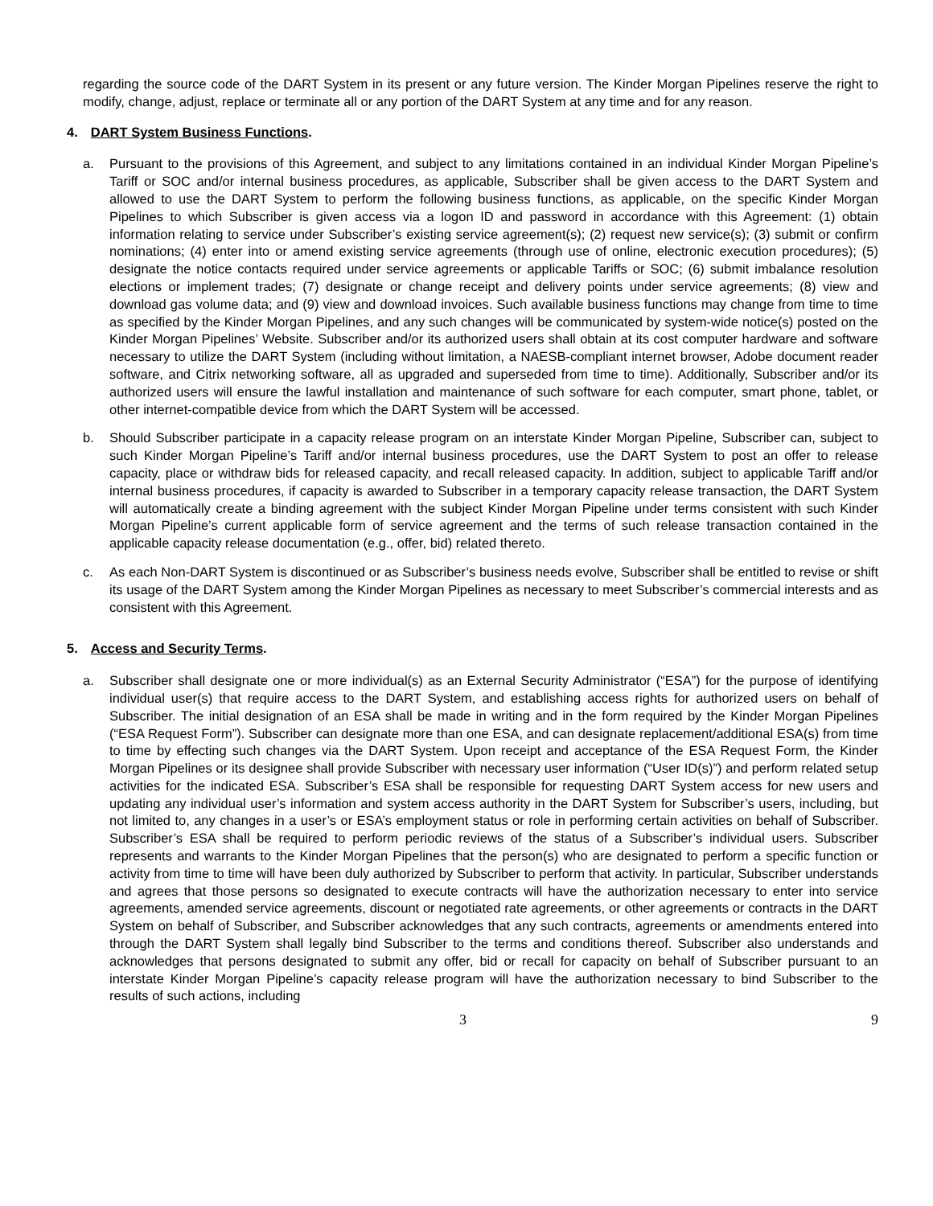regarding the source code of the DART System in its present or any future version. The Kinder Morgan Pipelines reserve the right to modify, change, adjust, replace or terminate all or any portion of the DART System at any time and for any reason.
4. DART System Business Functions.
a. Pursuant to the provisions of this Agreement, and subject to any limitations contained in an individual Kinder Morgan Pipeline’s Tariff or SOC and/or internal business procedures, as applicable, Subscriber shall be given access to the DART System and allowed to use the DART System to perform the following business functions, as applicable, on the specific Kinder Morgan Pipelines to which Subscriber is given access via a logon ID and password in accordance with this Agreement: (1) obtain information relating to service under Subscriber’s existing service agreement(s); (2) request new service(s); (3) submit or confirm nominations; (4) enter into or amend existing service agreements (through use of online, electronic execution procedures); (5) designate the notice contacts required under service agreements or applicable Tariffs or SOC; (6) submit imbalance resolution elections or implement trades; (7) designate or change receipt and delivery points under service agreements; (8) view and download gas volume data; and (9) view and download invoices. Such available business functions may change from time to time as specified by the Kinder Morgan Pipelines, and any such changes will be communicated by system-wide notice(s) posted on the Kinder Morgan Pipelines’ Website. Subscriber and/or its authorized users shall obtain at its cost computer hardware and software necessary to utilize the DART System (including without limitation, a NAESB-compliant internet browser, Adobe document reader software, and Citrix networking software, all as upgraded and superseded from time to time). Additionally, Subscriber and/or its authorized users will ensure the lawful installation and maintenance of such software for each computer, smart phone, tablet, or other internet-compatible device from which the DART System will be accessed.
b. Should Subscriber participate in a capacity release program on an interstate Kinder Morgan Pipeline, Subscriber can, subject to such Kinder Morgan Pipeline’s Tariff and/or internal business procedures, use the DART System to post an offer to release capacity, place or withdraw bids for released capacity, and recall released capacity. In addition, subject to applicable Tariff and/or internal business procedures, if capacity is awarded to Subscriber in a temporary capacity release transaction, the DART System will automatically create a binding agreement with the subject Kinder Morgan Pipeline under terms consistent with such Kinder Morgan Pipeline’s current applicable form of service agreement and the terms of such release transaction contained in the applicable capacity release documentation (e.g., offer, bid) related thereto.
c. As each Non-DART System is discontinued or as Subscriber’s business needs evolve, Subscriber shall be entitled to revise or shift its usage of the DART System among the Kinder Morgan Pipelines as necessary to meet Subscriber’s commercial interests and as consistent with this Agreement.
5. Access and Security Terms.
a. Subscriber shall designate one or more individual(s) as an External Security Administrator (“ESA”) for the purpose of identifying individual user(s) that require access to the DART System, and establishing access rights for authorized users on behalf of Subscriber. The initial designation of an ESA shall be made in writing and in the form required by the Kinder Morgan Pipelines (“ESA Request Form”). Subscriber can designate more than one ESA, and can designate replacement/additional ESA(s) from time to time by effecting such changes via the DART System. Upon receipt and acceptance of the ESA Request Form, the Kinder Morgan Pipelines or its designee shall provide Subscriber with necessary user information (“User ID(s)”) and perform related setup activities for the indicated ESA. Subscriber’s ESA shall be responsible for requesting DART System access for new users and updating any individual user’s information and system access authority in the DART System for Subscriber’s users, including, but not limited to, any changes in a user’s or ESA’s employment status or role in performing certain activities on behalf of Subscriber. Subscriber’s ESA shall be required to perform periodic reviews of the status of a Subscriber’s individual users. Subscriber represents and warrants to the Kinder Morgan Pipelines that the person(s) who are designated to perform a specific function or activity from time to time will have been duly authorized by Subscriber to perform that activity. In particular, Subscriber understands and agrees that those persons so designated to execute contracts will have the authorization necessary to enter into service agreements, amended service agreements, discount or negotiated rate agreements, or other agreements or contracts in the DART System on behalf of Subscriber, and Subscriber acknowledges that any such contracts, agreements or amendments entered into through the DART System shall legally bind Subscriber to the terms and conditions thereof. Subscriber also understands and acknowledges that persons designated to submit any offer, bid or recall for capacity on behalf of Subscriber pursuant to an interstate Kinder Morgan Pipeline’s capacity release program will have the authorization necessary to bind Subscriber to the results of such actions, including
3 9